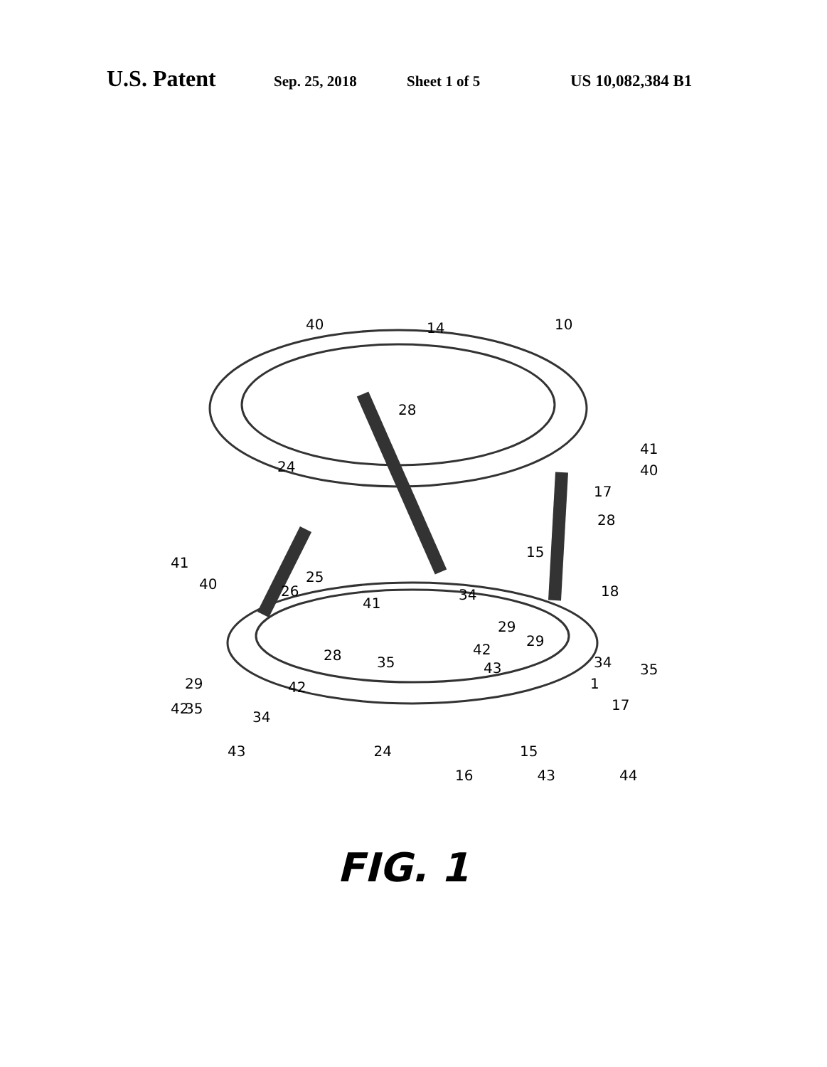U.S. Patent
Sep. 25, 2018 Sheet 1 of 5 US 10,082,384 B1
40 14 10
28
41
40 24
17
28
41
15
40 26
25
41
34 18
28
29
29
42
35 43 34 35
29 1
17 42
34
42
35
43 24 15
16 43 44
FIG. 1